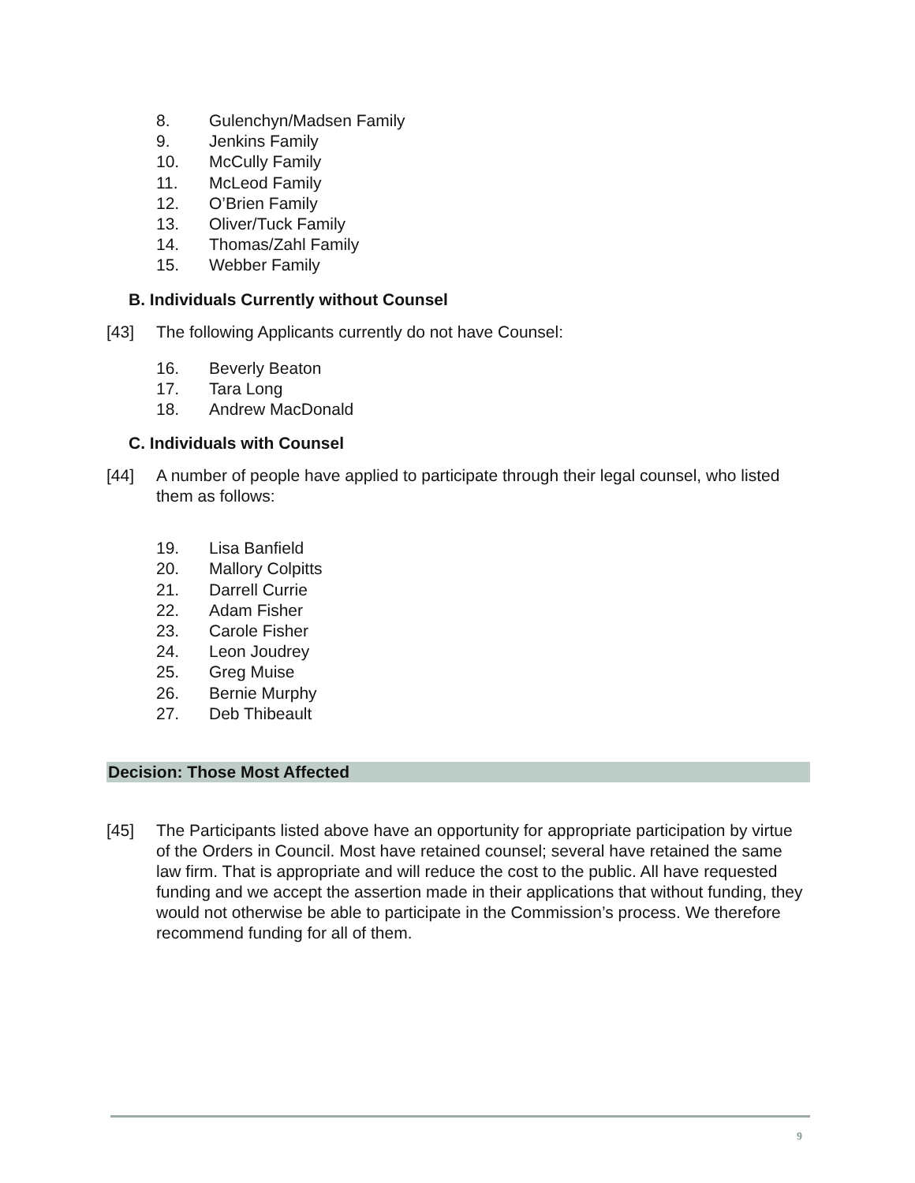8. Gulenchyn/Madsen Family
9. Jenkins Family
10. McCully Family
11. McLeod Family
12. O’Brien Family
13. Oliver/Tuck Family
14. Thomas/Zahl Family
15. Webber Family
B. Individuals Currently without Counsel
[43] The following Applicants currently do not have Counsel:
16. Beverly Beaton
17. Tara Long
18. Andrew MacDonald
C. Individuals with Counsel
[44] A number of people have applied to participate through their legal counsel, who listed them as follows:
19. Lisa Banfield
20. Mallory Colpitts
21. Darrell Currie
22. Adam Fisher
23. Carole Fisher
24. Leon Joudrey
25. Greg Muise
26. Bernie Murphy
27. Deb Thibeault
Decision: Those Most Affected
[45] The Participants listed above have an opportunity for appropriate participation by virtue of the Orders in Council. Most have retained counsel; several have retained the same law firm. That is appropriate and will reduce the cost to the public. All have requested funding and we accept the assertion made in their applications that without funding, they would not otherwise be able to participate in the Commission’s process. We therefore recommend funding for all of them.
9